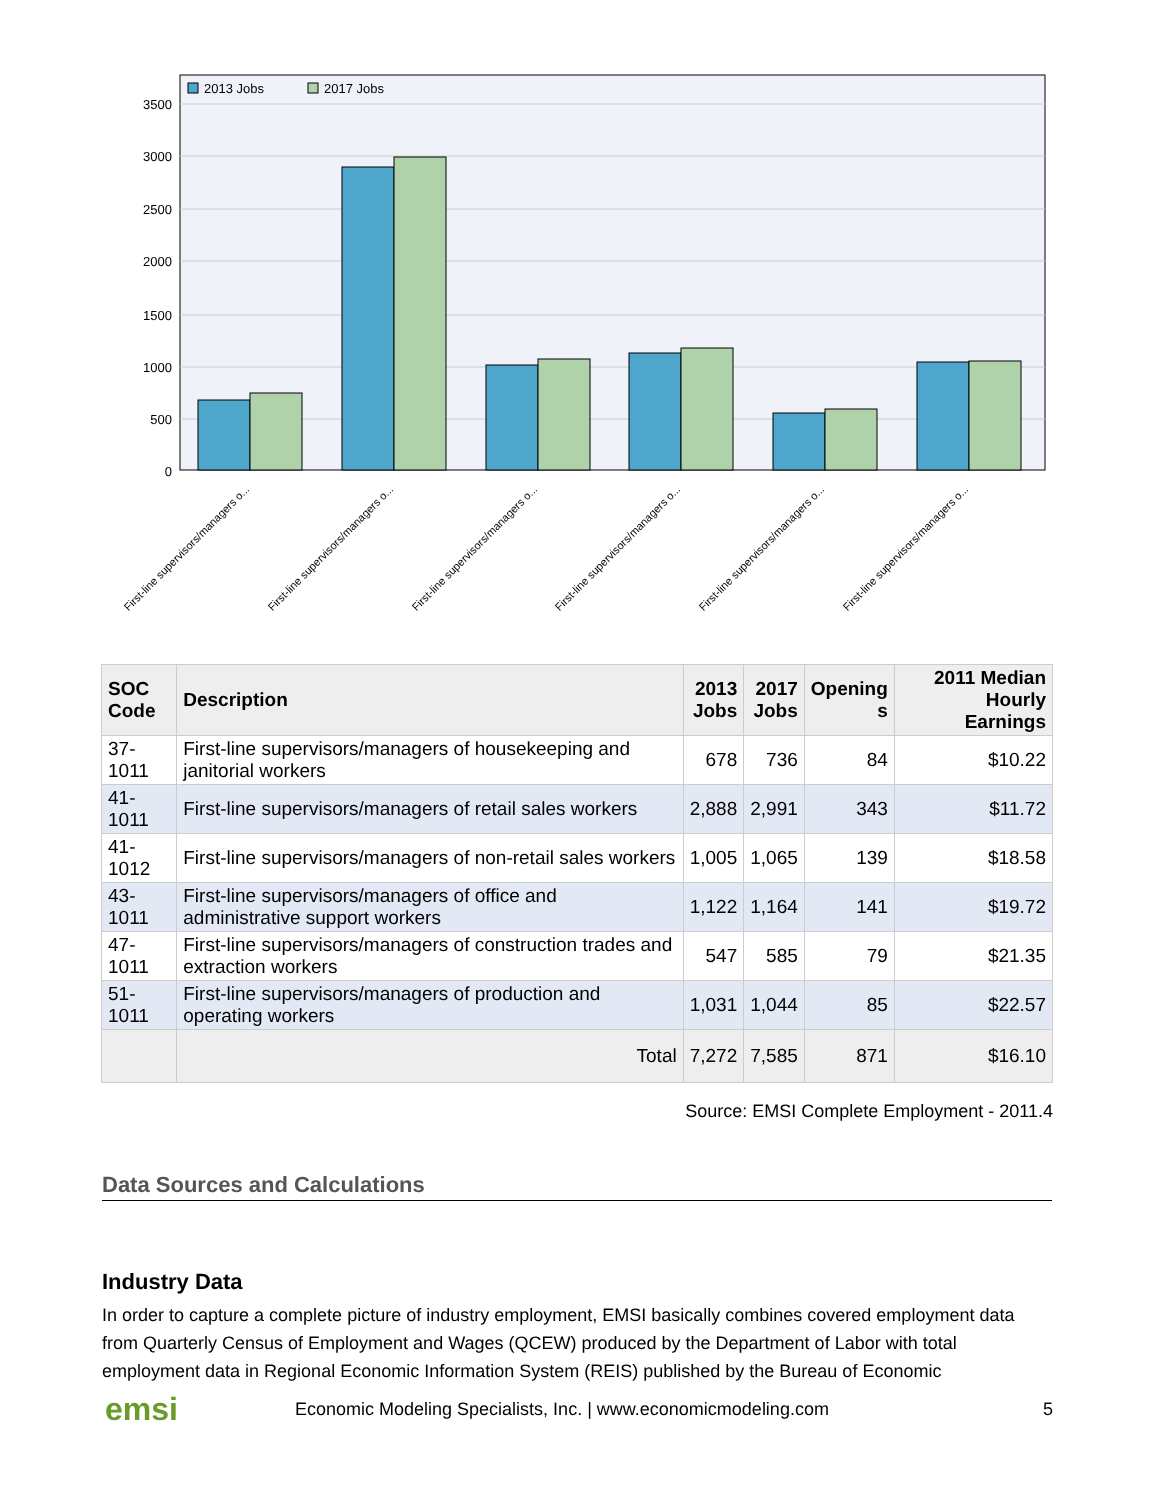3500
3000
2500
2000
1500
1000
500
0
2013 Jobs
2017 Jobs
First-line supervisors/managers o...
First-line supervisors/managers o...
First-line supervisors/managers o...
First-line supervisors/managers o...
First-line supervisors/managers o...
First-line supervisors/managers o...
| SOC Code | Description | 2013 Jobs | 2017 Jobs | Opening s | 2011 Median Hourly Earnings |
| --- | --- | --- | --- | --- | --- |
| 37-1011 | First-line supervisors/managers of housekeeping and janitorial workers | 678 | 736 | 84 | $10.22 |
| 41-1011 | First-line supervisors/managers of retail sales workers | 2,888 | 2,991 | 343 | $11.72 |
| 41-1012 | First-line supervisors/managers of non-retail sales workers | 1,005 | 1,065 | 139 | $18.58 |
| 43-1011 | First-line supervisors/managers of office and administrative support workers | 1,122 | 1,164 | 141 | $19.72 |
| 47-1011 | First-line supervisors/managers of construction trades and extraction workers | 547 | 585 | 79 | $21.35 |
| 51-1011 | First-line supervisors/managers of production and operating workers | 1,031 | 1,044 | 85 | $22.57 |
| | Total | 7,272 | 7,585 | 871 | $16.10 |
Source: EMSI Complete Employment - 2011.4
Data Sources and Calculations
Industry Data
In order to capture a complete picture of industry employment, EMSI basically combines covered employment data from Quarterly Census of Employment and Wages (QCEW) produced by the Department of Labor with total employment data in Regional Economic Information System (REIS) published by the Bureau of Economic
emsi Economic Modeling Specialists, Inc. | www.economicmodeling.com 5